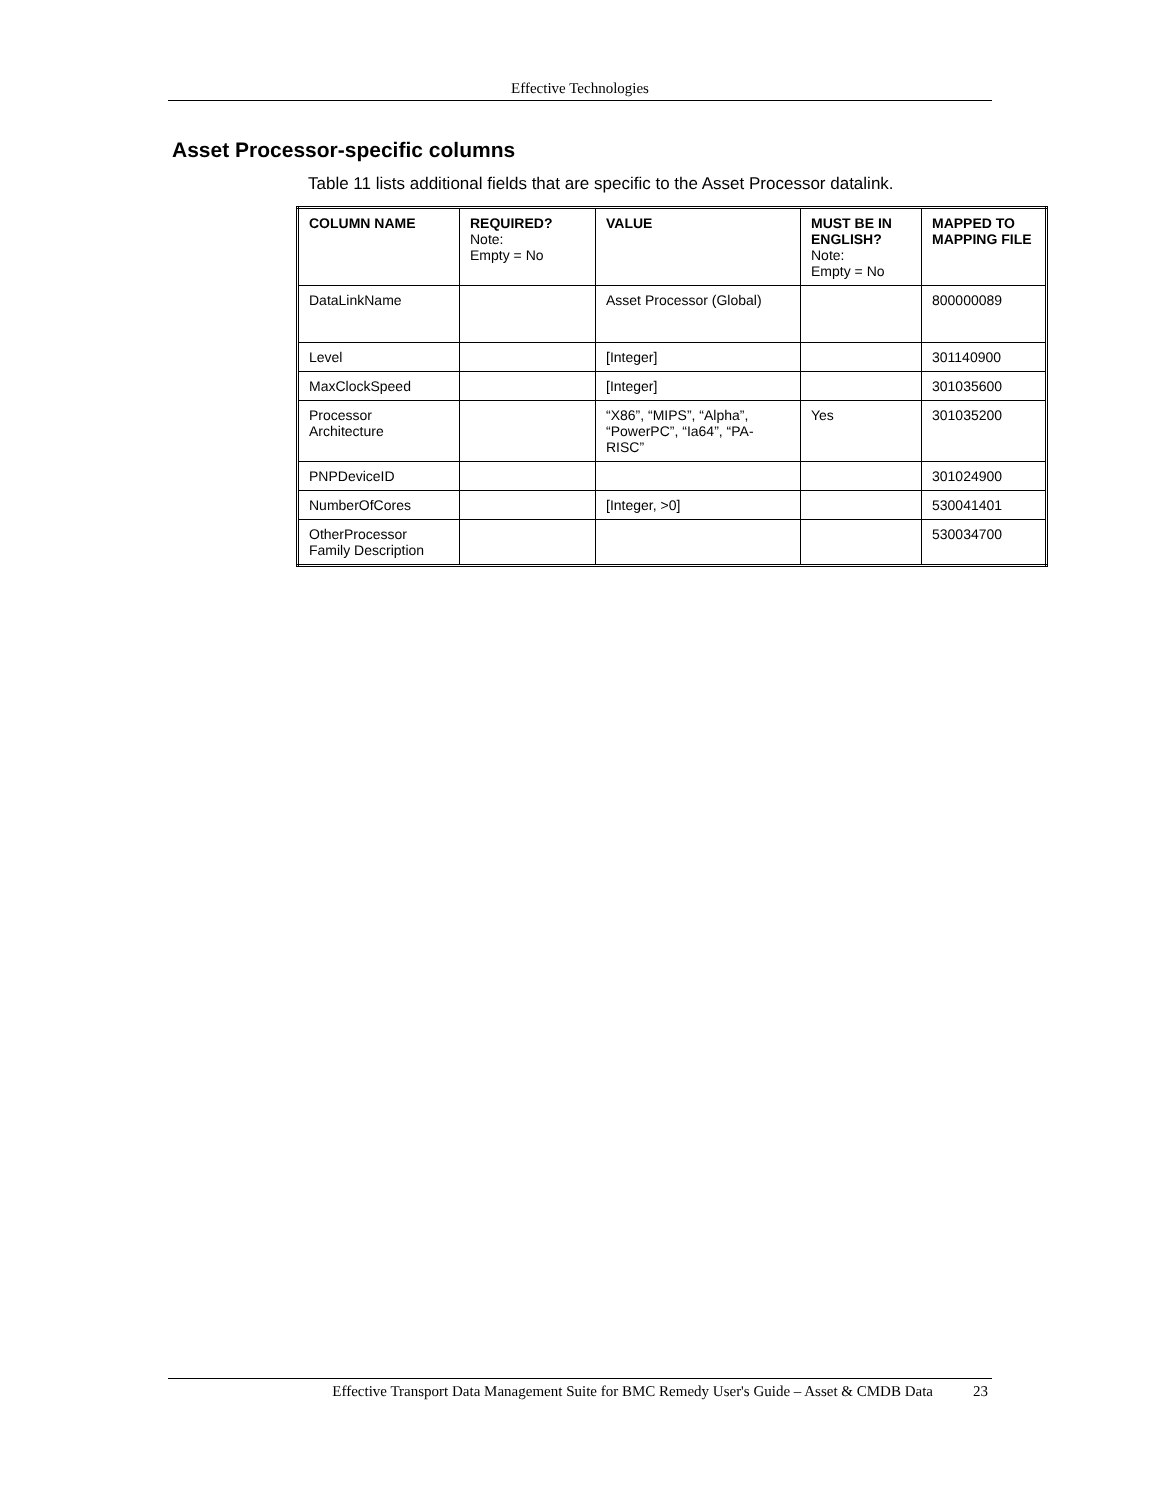Effective Technologies
Asset Processor-specific columns
Table 11 lists additional fields that are specific to the Asset Processor datalink.
| COLUMN NAME | REQUIRED? Note: Empty = No | VALUE | MUST BE IN ENGLISH? Note: Empty = No | MAPPED TO MAPPING FILE |
| --- | --- | --- | --- | --- |
| DataLinkName | | Asset Processor (Global) | | 800000089 |
| Level | | [Integer] | | 301140900 |
| MaxClockSpeed | | [Integer] | | 301035600 |
| Processor Architecture | | “X86”, “MIPS”, “Alpha”, “PowerPC”, “Ia64”, “PA-RISC” | Yes | 301035200 |
| PNPDeviceID | | | | 301024900 |
| NumberOfCores | | [Integer, >0] | | 530041401 |
| OtherProcessor Family Description | | | | 530034700 |
Effective Transport Data Management Suite for BMC Remedy User's Guide – Asset & CMDB Data 23